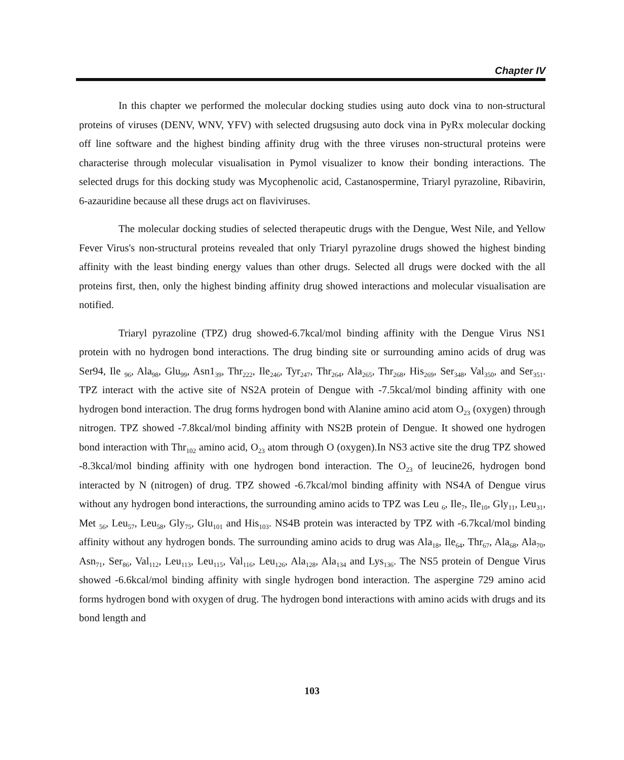Chapter IV
In this chapter we performed the molecular docking studies using auto dock vina to non-structural proteins of viruses (DENV, WNV, YFV) with selected drugsusing auto dock vina in PyRx molecular docking off line software and the highest binding affinity drug with the three viruses non-structural proteins were characterise through molecular visualisation in Pymol visualizer to know their bonding interactions. The selected drugs for this docking study was Mycophenolic acid, Castanospermine, Triaryl pyrazoline, Ribavirin, 6-azauridine because all these drugs act on flaviviruses.
The molecular docking studies of selected therapeutic drugs with the Dengue, West Nile, and Yellow Fever Virus's non-structural proteins revealed that only Triaryl pyrazoline drugs showed the highest binding affinity with the least binding energy values than other drugs. Selected all drugs were docked with the all proteins first, then, only the highest binding affinity drug showed interactions and molecular visualisation are notified.
Triaryl pyrazoline (TPZ) drug showed-6.7kcal/mol binding affinity with the Dengue Virus NS1 protein with no hydrogen bond interactions. The drug binding site or surrounding amino acids of drug was Ser94, Ile <sub>96</sub>, Ala<sub>98</sub>, Glu<sub>99</sub>, Asn1<sub>39</sub>, Thr<sub>222</sub>, Ile<sub>246</sub>, Tyr<sub>247</sub>, Thr<sub>264</sub>, Ala<sub>265</sub>, Thr<sub>268</sub>, His<sub>269</sub>, Ser<sub>348</sub>, Val<sub>350</sub>, and Ser<sub>351</sub>. TPZ interact with the active site of NS2A protein of Dengue with -7.5kcal/mol binding affinity with one hydrogen bond interaction. The drug forms hydrogen bond with Alanine amino acid atom O<sub>23</sub> (oxygen) through nitrogen. TPZ showed -7.8kcal/mol binding affinity with NS2B protein of Dengue. It showed one hydrogen bond interaction with Thr<sub>102</sub> amino acid, O<sub>23</sub> atom through O (oxygen).In NS3 active site the drug TPZ showed -8.3kcal/mol binding affinity with one hydrogen bond interaction. The O<sub>23</sub> of leucine26, hydrogen bond interacted by N (nitrogen) of drug. TPZ showed -6.7kcal/mol binding affinity with NS4A of Dengue virus without any hydrogen bond interactions, the surrounding amino acids to TPZ was Leu <sub>6</sub>, Ile<sub>7</sub>, Ile<sub>10</sub>, Gly<sub>11</sub>, Leu<sub>31</sub>, Met <sub>56</sub>, Leu<sub>57</sub>, Leu<sub>58</sub>, Gly<sub>75</sub>, Glu<sub>101</sub> and His<sub>103</sub>. NS4B protein was interacted by TPZ with -6.7kcal/mol binding affinity without any hydrogen bonds. The surrounding amino acids to drug was Ala<sub>18</sub>, Ile<sub>64</sub>, Thr<sub>67</sub>, Ala<sub>68</sub>, Ala<sub>70</sub>, Asn<sub>71</sub>, Ser<sub>86</sub>, Val<sub>112</sub>, Leu<sub>113</sub>, Leu<sub>115</sub>, Val<sub>116</sub>, Leu<sub>126</sub>, Ala<sub>128</sub>, Ala<sub>134</sub> and Lys<sub>136</sub>. The NS5 protein of Dengue Virus showed -6.6kcal/mol binding affinity with single hydrogen bond interaction. The aspergine 729 amino acid forms hydrogen bond with oxygen of drug. The hydrogen bond interactions with amino acids with drugs and its bond length and
103